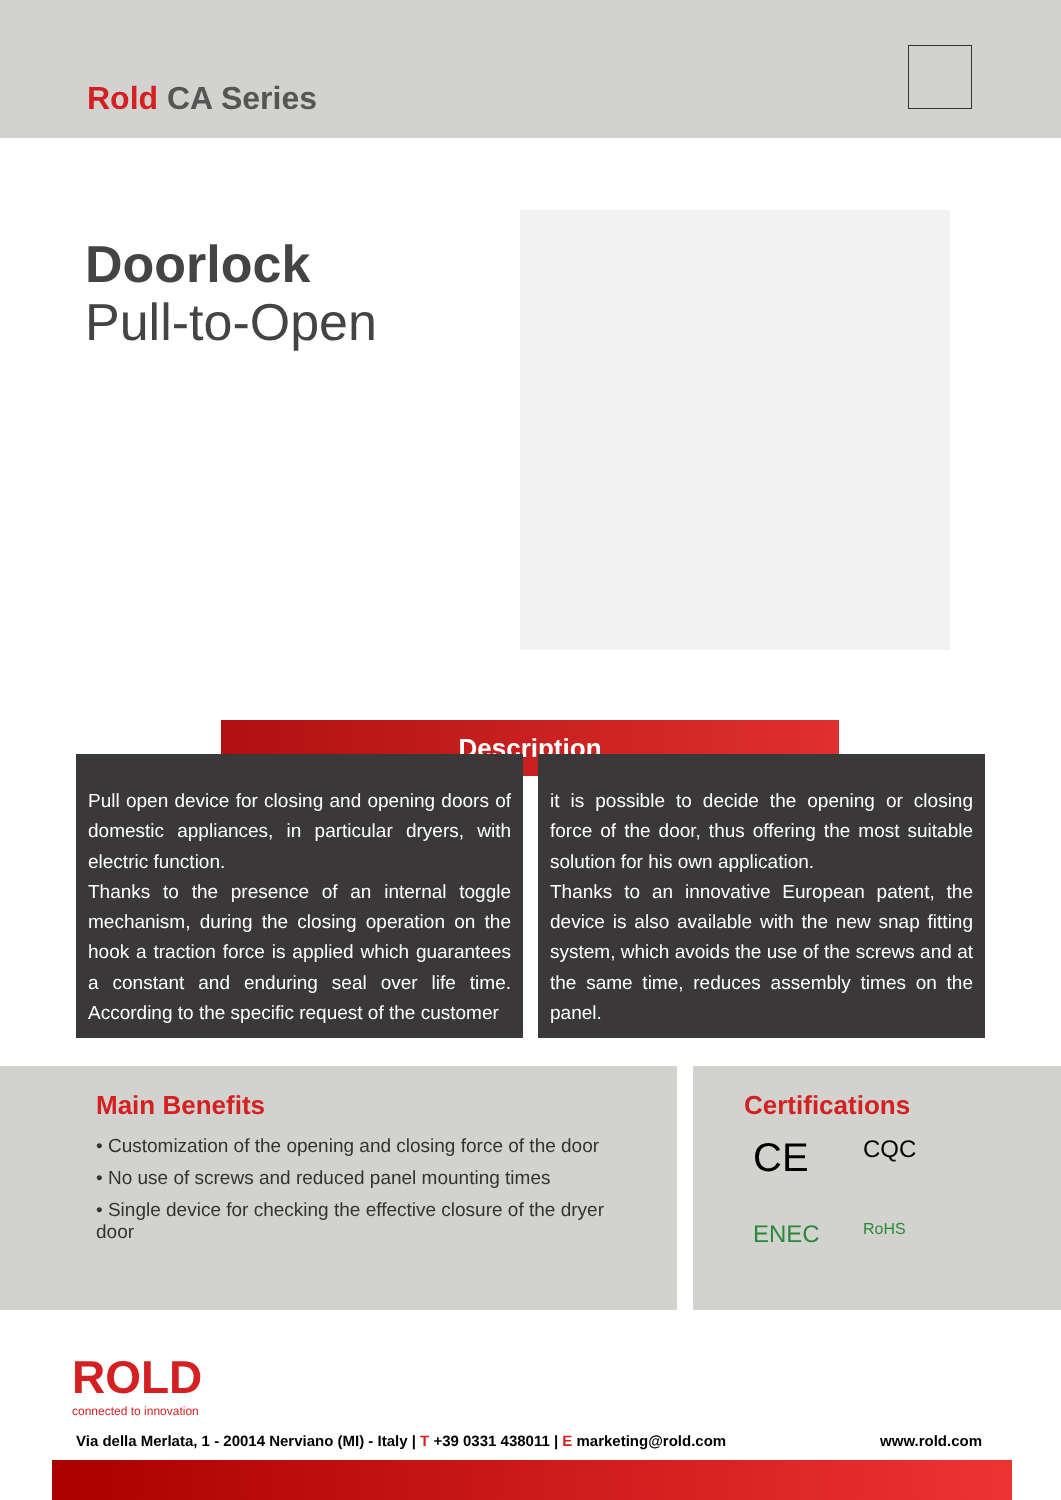Rold CA Series
Doorlock
Pull-to-Open
Description
Pull open device for closing and opening doors of domestic appliances, in particular dryers, with electric function.
Thanks to the presence of an internal toggle mechanism, during the closing operation on the hook a traction force is applied which guarantees a constant and enduring seal over life time. According to the specific request of the customer
it is possible to decide the opening or closing force of the door, thus offering the most suitable solution for his own application.
Thanks to an innovative European patent, the device is also available with the new snap fitting system, which avoids the use of the screws and at the same time, reduces assembly times on the panel.
Main Benefits
• Customization of the opening and closing force of the door
• No use of screws and reduced panel mounting times
• Single device for checking the effective closure of the dryer door
Certifications
CE CQC ENEC RoHS
ROLD
connected to innovation
Via della Merlata, 1 - 20014 Nerviano (MI) - Italy | T +39 0331 438011 | E marketing@rold.com www.rold.com